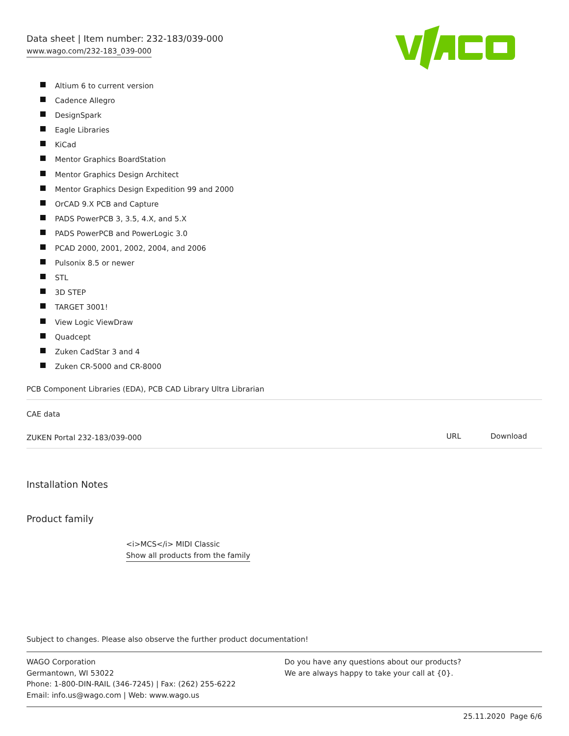Data sheet | Item number: 232-183/039-000
www.wago.com/232-183_039-000
Altium 6 to current version
Cadence Allegro
DesignSpark
Eagle Libraries
KiCad
Mentor Graphics BoardStation
Mentor Graphics Design Architect
Mentor Graphics Design Expedition 99 and 2000
OrCAD 9.X PCB and Capture
PADS PowerPCB 3, 3.5, 4.X, and 5.X
PADS PowerPCB and PowerLogic 3.0
PCAD 2000, 2001, 2002, 2004, and 2006
Pulsonix 8.5 or newer
STL
3D STEP
TARGET 3001!
View Logic ViewDraw
Quadcept
Zuken CadStar 3 and 4
Zuken CR-5000 and CR-8000
| PCB Component Libraries (EDA), PCB CAD Library Ultra Librarian | | |
| CAE data | | |
| ZUKEN Portal 232-183/039-000 | URL | Download |
Installation Notes
Product family
<i>MCS</i> MIDI Classic
Show all products from the family
Subject to changes. Please also observe the further product documentation!
WAGO Corporation
Germantown, WI 53022
Phone: 1-800-DIN-RAIL (346-7245) | Fax: (262) 255-6222
Email: info.us@wago.com | Web: www.wago.us
Do you have any questions about our products?
We are always happy to take your call at {0}.
25.11.2020 Page 6/6